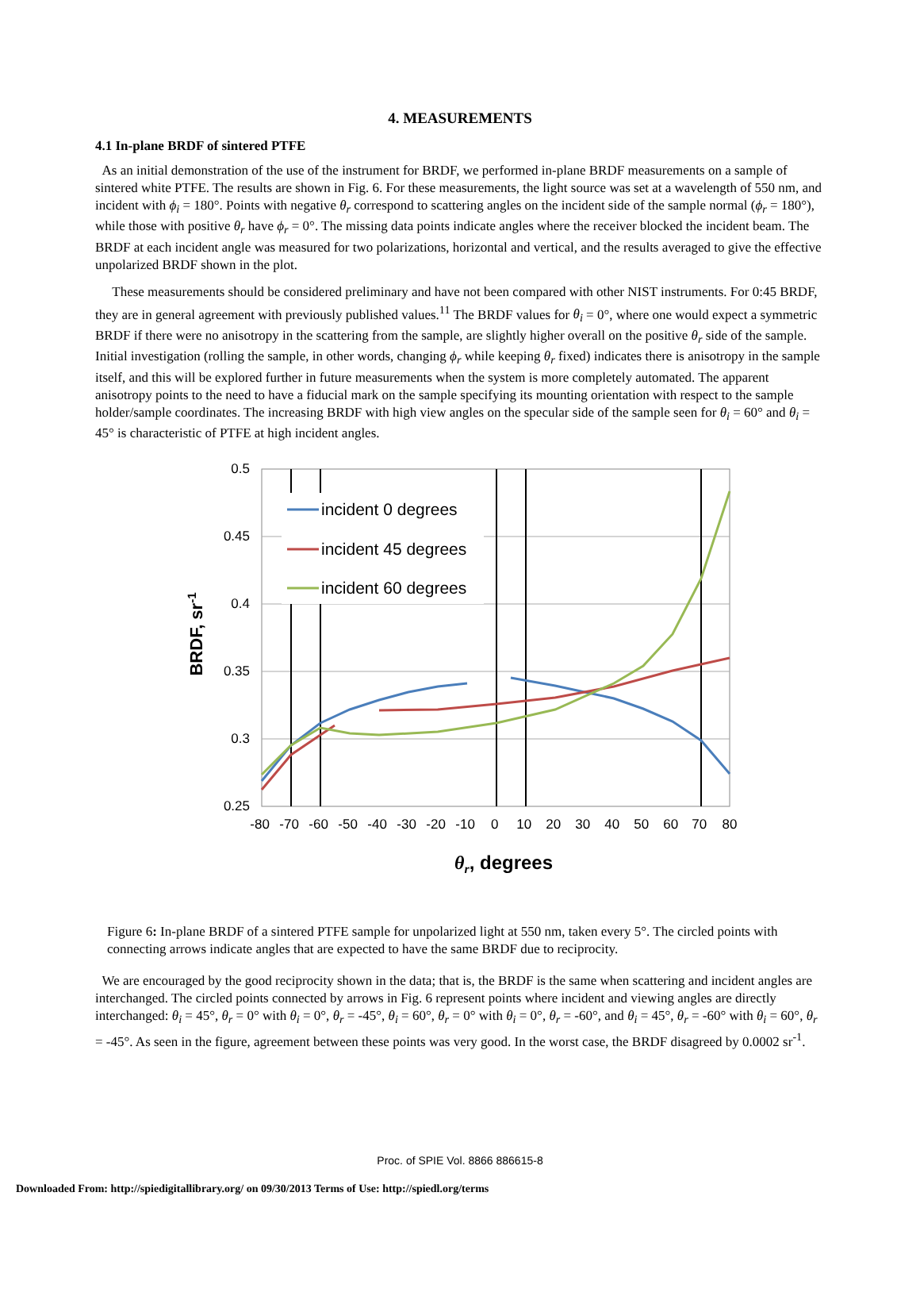4. MEASUREMENTS
4.1 In-plane BRDF of sintered PTFE
As an initial demonstration of the use of the instrument for BRDF, we performed in-plane BRDF measurements on a sample of sintered white PTFE. The results are shown in Fig. 6. For these measurements, the light source was set at a wavelength of 550 nm, and incident with ϕ<sub>i</sub> = 180°. Points with negative θ<sub>r</sub> correspond to scattering angles on the incident side of the sample normal (ϕ<sub>r</sub> = 180°), while those with positive θ<sub>r</sub> have ϕ<sub>r</sub> = 0°. The missing data points indicate angles where the receiver blocked the incident beam. The BRDF at each incident angle was measured for two polarizations, horizontal and vertical, and the results averaged to give the effective unpolarized BRDF shown in the plot.
These measurements should be considered preliminary and have not been compared with other NIST instruments. For 0:45 BRDF, they are in general agreement with previously published values.<sup>11</sup> The BRDF values for θ<sub>i</sub> = 0°, where one would expect a symmetric BRDF if there were no anisotropy in the scattering from the sample, are slightly higher overall on the positive θ<sub>r</sub> side of the sample. Initial investigation (rolling the sample, in other words, changing ϕ<sub>r</sub> while keeping θ<sub>r</sub> fixed) indicates there is anisotropy in the sample itself, and this will be explored further in future measurements when the system is more completely automated. The apparent anisotropy points to the need to have a fiducial mark on the sample specifying its mounting orientation with respect to the sample holder/sample coordinates. The increasing BRDF with high view angles on the specular side of the sample seen for θ<sub>i</sub> = 60° and θ<sub>i</sub> = 45° is characteristic of PTFE at high incident angles.
0.5
0.45
0.4
0.35
0.3
0.25
-80 -70 -60 -50 -40 -30 -20 -10 0 10 20 30 40 50 60 70 80
incident 0 degrees
incident 45 degrees
incident 60 degrees
BRDF, sr-1
θr, degrees
Figure 6: In-plane BRDF of a sintered PTFE sample for unpolarized light at 550 nm, taken every 5°. The circled points with connecting arrows indicate angles that are expected to have the same BRDF due to reciprocity.
We are encouraged by the good reciprocity shown in the data; that is, the BRDF is the same when scattering and incident angles are interchanged. The circled points connected by arrows in Fig. 6 represent points where incident and viewing angles are directly interchanged: θ<sub>i</sub> = 45°, θ<sub>r</sub> = 0° with θ<sub>i</sub> = 0°, θ<sub>r</sub> = -45°, θ<sub>i</sub> = 60°, θ<sub>r</sub> = 0° with θ<sub>i</sub> = 0°, θ<sub>r</sub> = -60°, and θ<sub>i</sub> = 45°, θ<sub>r</sub> = -60° with θ<sub>i</sub> = 60°, θ<sub>r</sub> = -45°. As seen in the figure, agreement between these points was very good. In the worst case, the BRDF disagreed by 0.0002 sr<sup>-1</sup>.
Proc. of SPIE Vol. 8866 886615-8
Downloaded From: http://spiedigitallibrary.org/ on 09/30/2013 Terms of Use: http://spiedl.org/terms